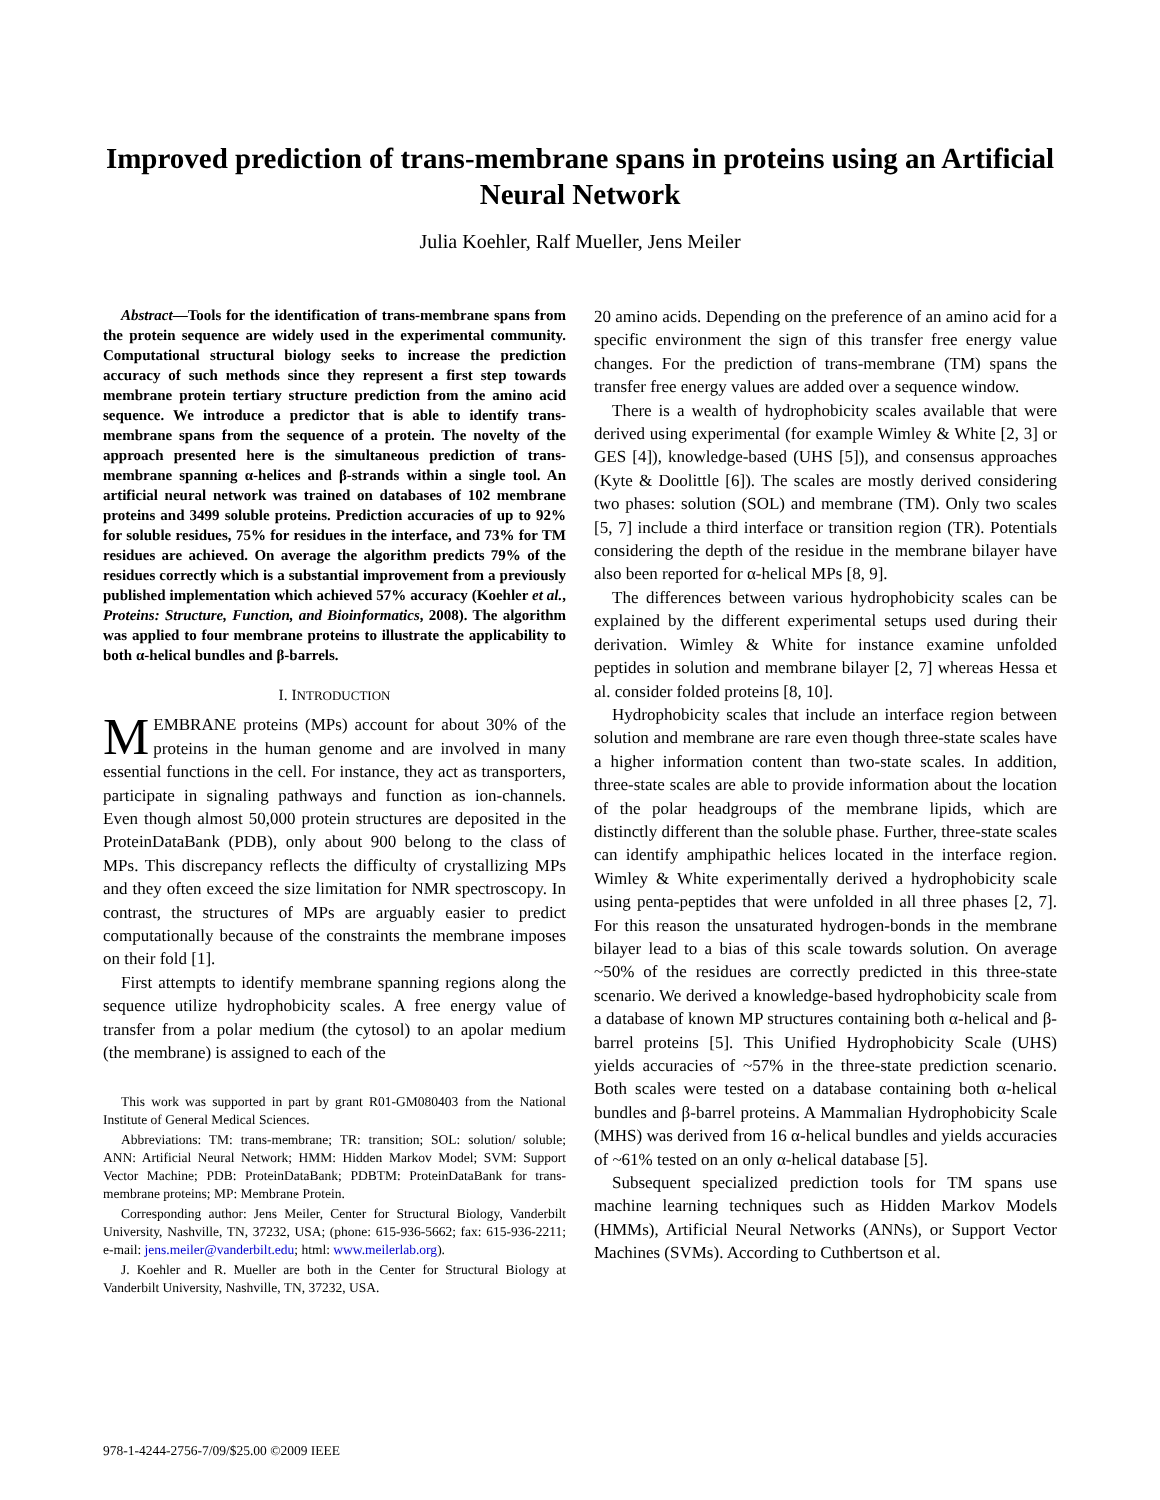Improved prediction of trans-membrane spans in proteins using an Artificial Neural Network
Julia Koehler, Ralf Mueller, Jens Meiler
Abstract—Tools for the identification of trans-membrane spans from the protein sequence are widely used in the experimental community. Computational structural biology seeks to increase the prediction accuracy of such methods since they represent a first step towards membrane protein tertiary structure prediction from the amino acid sequence. We introduce a predictor that is able to identify trans-membrane spans from the sequence of a protein. The novelty of the approach presented here is the simultaneous prediction of trans-membrane spanning α-helices and β-strands within a single tool. An artificial neural network was trained on databases of 102 membrane proteins and 3499 soluble proteins. Prediction accuracies of up to 92% for soluble residues, 75% for residues in the interface, and 73% for TM residues are achieved. On average the algorithm predicts 79% of the residues correctly which is a substantial improvement from a previously published implementation which achieved 57% accuracy (Koehler et al., Proteins: Structure, Function, and Bioinformatics, 2008). The algorithm was applied to four membrane proteins to illustrate the applicability to both α-helical bundles and β-barrels.
I. INTRODUCTION
MEMBRANE proteins (MPs) account for about 30% of the proteins in the human genome and are involved in many essential functions in the cell. For instance, they act as transporters, participate in signaling pathways and function as ion-channels. Even though almost 50,000 protein structures are deposited in the ProteinDataBank (PDB), only about 900 belong to the class of MPs. This discrepancy reflects the difficulty of crystallizing MPs and they often exceed the size limitation for NMR spectroscopy. In contrast, the structures of MPs are arguably easier to predict computationally because of the constraints the membrane imposes on their fold [1].
First attempts to identify membrane spanning regions along the sequence utilize hydrophobicity scales. A free energy value of transfer from a polar medium (the cytosol) to an apolar medium (the membrane) is assigned to each of the
This work was supported in part by grant R01-GM080403 from the National Institute of General Medical Sciences.
Abbreviations: TM: trans-membrane; TR: transition; SOL: solution/ soluble; ANN: Artificial Neural Network; HMM: Hidden Markov Model; SVM: Support Vector Machine; PDB: ProteinDataBank; PDBTM: ProteinDataBank for trans-membrane proteins; MP: Membrane Protein.
Corresponding author: Jens Meiler, Center for Structural Biology, Vanderbilt University, Nashville, TN, 37232, USA; (phone: 615-936-5662; fax: 615-936-2211; e-mail: jens.meiler@vanderbilt.edu; html: www.meilerlab.org).
J. Koehler and R. Mueller are both in the Center for Structural Biology at Vanderbilt University, Nashville, TN, 37232, USA.
20 amino acids. Depending on the preference of an amino acid for a specific environment the sign of this transfer free energy value changes. For the prediction of trans-membrane (TM) spans the transfer free energy values are added over a sequence window.
There is a wealth of hydrophobicity scales available that were derived using experimental (for example Wimley & White [2, 3] or GES [4]), knowledge-based (UHS [5]), and consensus approaches (Kyte & Doolittle [6]). The scales are mostly derived considering two phases: solution (SOL) and membrane (TM). Only two scales [5, 7] include a third interface or transition region (TR). Potentials considering the depth of the residue in the membrane bilayer have also been reported for α-helical MPs [8, 9].
The differences between various hydrophobicity scales can be explained by the different experimental setups used during their derivation. Wimley & White for instance examine unfolded peptides in solution and membrane bilayer [2, 7] whereas Hessa et al. consider folded proteins [8, 10].
Hydrophobicity scales that include an interface region between solution and membrane are rare even though three-state scales have a higher information content than two-state scales. In addition, three-state scales are able to provide information about the location of the polar headgroups of the membrane lipids, which are distinctly different than the soluble phase. Further, three-state scales can identify amphipathic helices located in the interface region. Wimley & White experimentally derived a hydrophobicity scale using penta-peptides that were unfolded in all three phases [2, 7]. For this reason the unsaturated hydrogen-bonds in the membrane bilayer lead to a bias of this scale towards solution. On average ~50% of the residues are correctly predicted in this three-state scenario. We derived a knowledge-based hydrophobicity scale from a database of known MP structures containing both α-helical and β-barrel proteins [5]. This Unified Hydrophobicity Scale (UHS) yields accuracies of ~57% in the three-state prediction scenario. Both scales were tested on a database containing both α-helical bundles and β-barrel proteins. A Mammalian Hydrophobicity Scale (MHS) was derived from 16 α-helical bundles and yields accuracies of ~61% tested on an only α-helical database [5].
Subsequent specialized prediction tools for TM spans use machine learning techniques such as Hidden Markov Models (HMMs), Artificial Neural Networks (ANNs), or Support Vector Machines (SVMs). According to Cuthbertson et al.
978-1-4244-2756-7/09/$25.00 ©2009 IEEE